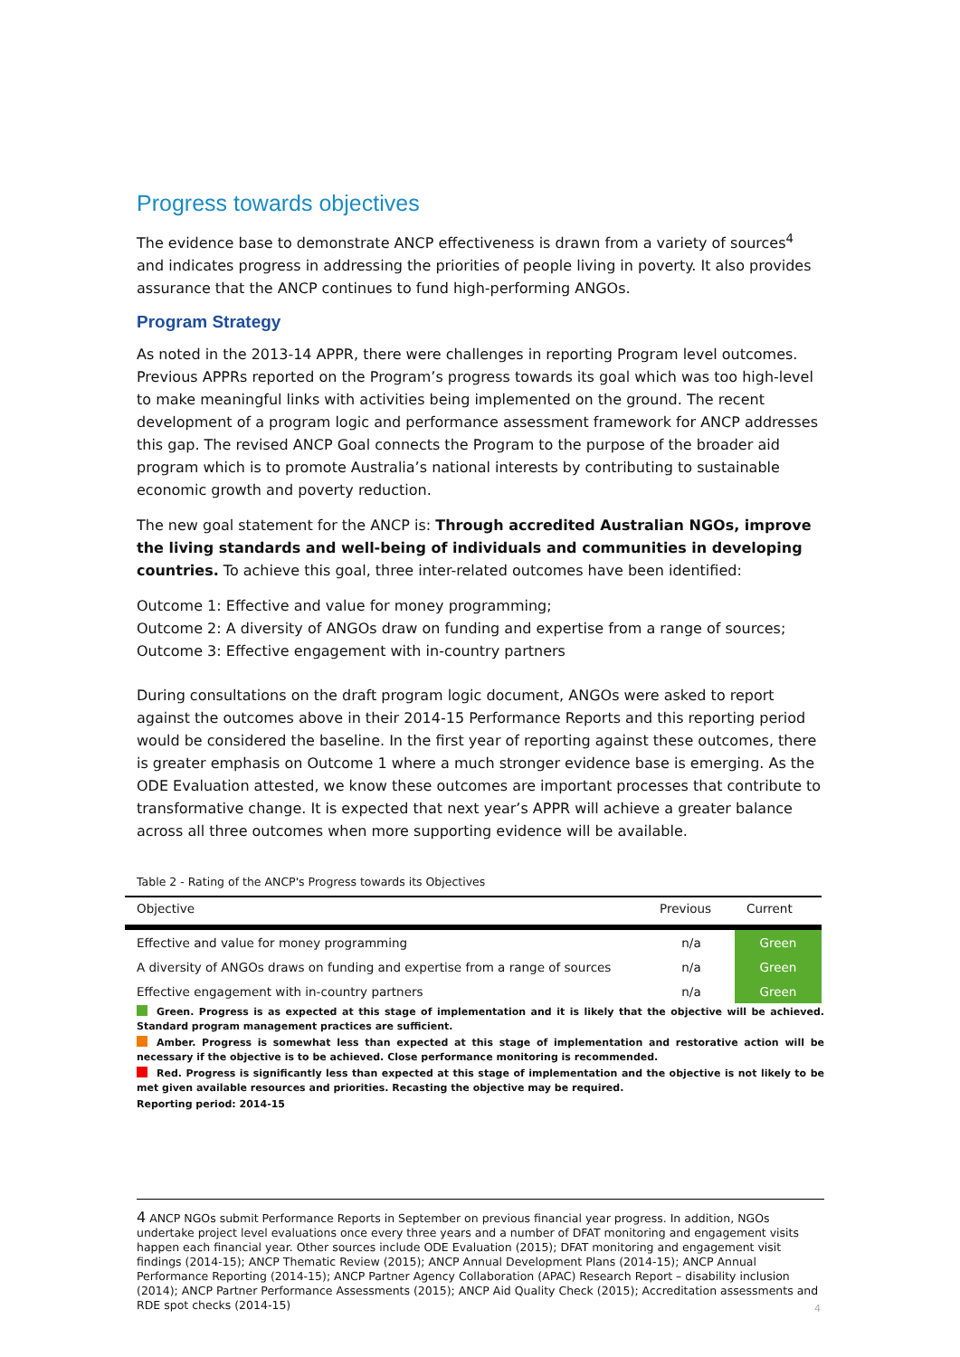Progress towards objectives
The evidence base to demonstrate ANCP effectiveness is drawn from a variety of sources<sup>4</sup> and indicates progress in addressing the priorities of people living in poverty. It also provides assurance that the ANCP continues to fund high-performing ANGOs.
Program Strategy
As noted in the 2013-14 APPR, there were challenges in reporting Program level outcomes. Previous APPRs reported on the Program’s progress towards its goal which was too high-level to make meaningful links with activities being implemented on the ground. The recent development of a program logic and performance assessment framework for ANCP addresses this gap. The revised ANCP Goal connects the Program to the purpose of the broader aid program which is to promote Australia’s national interests by contributing to sustainable economic growth and poverty reduction.
The new goal statement for the ANCP is: Through accredited Australian NGOs, improve the living standards and well-being of individuals and communities in developing countries. To achieve this goal, three inter-related outcomes have been identified:
Outcome 1: Effective and value for money programming;
Outcome 2: A diversity of ANGOs draw on funding and expertise from a range of sources;
Outcome 3: Effective engagement with in-country partners
During consultations on the draft program logic document, ANGOs were asked to report against the outcomes above in their 2014-15 Performance Reports and this reporting period would be considered the baseline. In the first year of reporting against these outcomes, there is greater emphasis on Outcome 1 where a much stronger evidence base is emerging. As the ODE Evaluation attested, we know these outcomes are important processes that contribute to transformative change. It is expected that next year’s APPR will achieve a greater balance across all three outcomes when more supporting evidence will be available.
Table 2 - Rating of the ANCP's Progress towards its Objectives
| Objective | Previous | Current |
| --- | --- | --- |
| Effective and value for money programming | n/a | Green |
| A diversity of ANGOs draws on funding and expertise from a range of sources | n/a | Green |
| Effective engagement with in-country partners | n/a | Green |
Green. Progress is as expected at this stage of implementation and it is likely that the objective will be achieved. Standard program management practices are sufficient.
Amber. Progress is somewhat less than expected at this stage of implementation and restorative action will be necessary if the objective is to be achieved. Close performance monitoring is recommended.
Red. Progress is significantly less than expected at this stage of implementation and the objective is not likely to be met given available resources and priorities. Recasting the objective may be required.
Reporting period: 2014-15
4 ANCP NGOs submit Performance Reports in September on previous financial year progress. In addition, NGOs undertake project level evaluations once every three years and a number of DFAT monitoring and engagement visits happen each financial year. Other sources include ODE Evaluation (2015); DFAT monitoring and engagement visit findings (2014-15); ANCP Thematic Review (2015); ANCP Annual Development Plans (2014-15); ANCP Annual Performance Reporting (2014-15); ANCP Partner Agency Collaboration (APAC) Research Report – disability inclusion (2014); ANCP Partner Performance Assessments (2015); ANCP Aid Quality Check (2015); Accreditation assessments and RDE spot checks (2014-15)
4